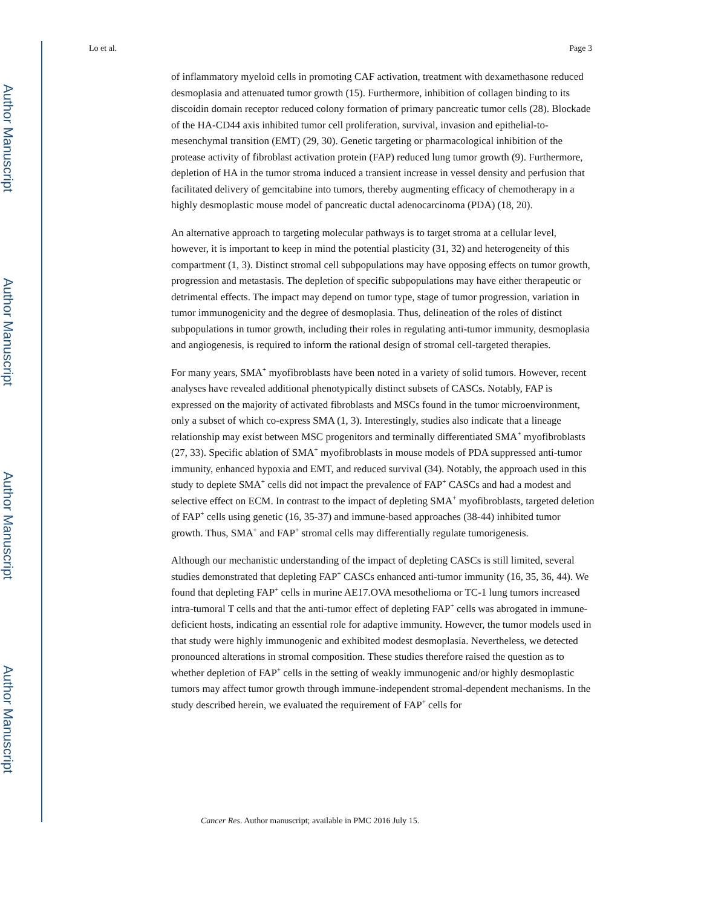Author Manuscript
Author Manuscript
Author Manuscript
Author Manuscript
Lo et al. Page 3
of inflammatory myeloid cells in promoting CAF activation, treatment with dexamethasone reduced desmoplasia and attenuated tumor growth (15). Furthermore, inhibition of collagen binding to its discoidin domain receptor reduced colony formation of primary pancreatic tumor cells (28). Blockade of the HA-CD44 axis inhibited tumor cell proliferation, survival, invasion and epithelial-to-mesenchymal transition (EMT) (29, 30). Genetic targeting or pharmacological inhibition of the protease activity of fibroblast activation protein (FAP) reduced lung tumor growth (9). Furthermore, depletion of HA in the tumor stroma induced a transient increase in vessel density and perfusion that facilitated delivery of gemcitabine into tumors, thereby augmenting efficacy of chemotherapy in a highly desmoplastic mouse model of pancreatic ductal adenocarcinoma (PDA) (18, 20).
An alternative approach to targeting molecular pathways is to target stroma at a cellular level, however, it is important to keep in mind the potential plasticity (31, 32) and heterogeneity of this compartment (1, 3). Distinct stromal cell subpopulations may have opposing effects on tumor growth, progression and metastasis. The depletion of specific subpopulations may have either therapeutic or detrimental effects. The impact may depend on tumor type, stage of tumor progression, variation in tumor immunogenicity and the degree of desmoplasia. Thus, delineation of the roles of distinct subpopulations in tumor growth, including their roles in regulating anti-tumor immunity, desmoplasia and angiogenesis, is required to inform the rational design of stromal cell-targeted therapies.
For many years, SMA<sup>+</sup> myofibroblasts have been noted in a variety of solid tumors. However, recent analyses have revealed additional phenotypically distinct subsets of CASCs. Notably, FAP is expressed on the majority of activated fibroblasts and MSCs found in the tumor microenvironment, only a subset of which co-express SMA (1, 3). Interestingly, studies also indicate that a lineage relationship may exist between MSC progenitors and terminally differentiated SMA<sup>+</sup> myofibroblasts (27, 33). Specific ablation of SMA<sup>+</sup> myofibroblasts in mouse models of PDA suppressed anti-tumor immunity, enhanced hypoxia and EMT, and reduced survival (34). Notably, the approach used in this study to deplete SMA<sup>+</sup> cells did not impact the prevalence of FAP<sup>+</sup> CASCs and had a modest and selective effect on ECM. In contrast to the impact of depleting SMA<sup>+</sup> myofibroblasts, targeted deletion of FAP<sup>+</sup> cells using genetic (16, 35-37) and immune-based approaches (38-44) inhibited tumor growth. Thus, SMA<sup>+</sup> and FAP<sup>+</sup> stromal cells may differentially regulate tumorigenesis.
Although our mechanistic understanding of the impact of depleting CASCs is still limited, several studies demonstrated that depleting FAP<sup>+</sup> CASCs enhanced anti-tumor immunity (16, 35, 36, 44). We found that depleting FAP<sup>+</sup> cells in murine AE17.OVA mesothelioma or TC-1 lung tumors increased intra-tumoral T cells and that the anti-tumor effect of depleting FAP<sup>+</sup> cells was abrogated in immune-deficient hosts, indicating an essential role for adaptive immunity. However, the tumor models used in that study were highly immunogenic and exhibited modest desmoplasia. Nevertheless, we detected pronounced alterations in stromal composition. These studies therefore raised the question as to whether depletion of FAP<sup>+</sup> cells in the setting of weakly immunogenic and/or highly desmoplastic tumors may affect tumor growth through immune-independent stromal-dependent mechanisms. In the study described herein, we evaluated the requirement of FAP<sup>+</sup> cells for
Cancer Res. Author manuscript; available in PMC 2016 July 15.